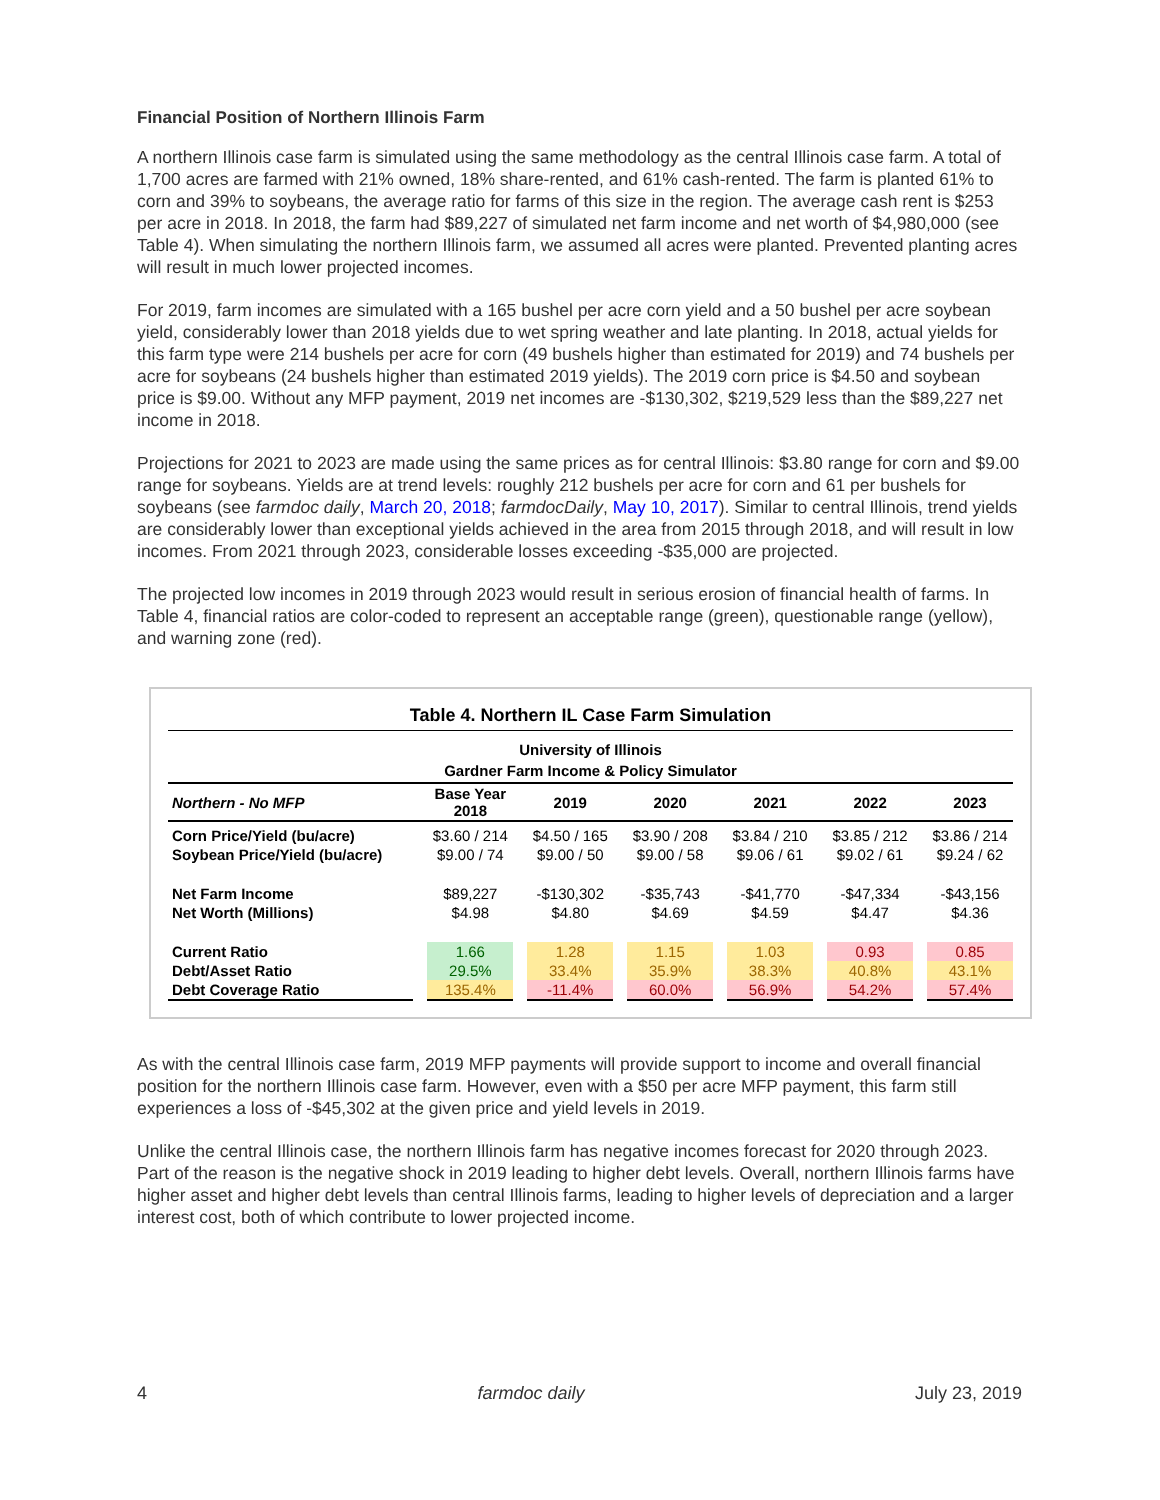Financial Position of Northern Illinois Farm
A northern Illinois case farm is simulated using the same methodology as the central Illinois case farm. A total of 1,700 acres are farmed with 21% owned, 18% share-rented, and 61% cash-rented. The farm is planted 61% to corn and 39% to soybeans, the average ratio for farms of this size in the region. The average cash rent is $253 per acre in 2018. In 2018, the farm had $89,227 of simulated net farm income and net worth of $4,980,000 (see Table 4). When simulating the northern Illinois farm, we assumed all acres were planted. Prevented planting acres will result in much lower projected incomes.
For 2019, farm incomes are simulated with a 165 bushel per acre corn yield and a 50 bushel per acre soybean yield, considerably lower than 2018 yields due to wet spring weather and late planting. In 2018, actual yields for this farm type were 214 bushels per acre for corn (49 bushels higher than estimated for 2019) and 74 bushels per acre for soybeans (24 bushels higher than estimated 2019 yields). The 2019 corn price is $4.50 and soybean price is $9.00. Without any MFP payment, 2019 net incomes are -$130,302, $219,529 less than the $89,227 net income in 2018.
Projections for 2021 to 2023 are made using the same prices as for central Illinois: $3.80 range for corn and $9.00 range for soybeans. Yields are at trend levels: roughly 212 bushels per acre for corn and 61 per bushels for soybeans (see farmdoc daily, March 20, 2018; farmdocDaily, May 10, 2017). Similar to central Illinois, trend yields are considerably lower than exceptional yields achieved in the area from 2015 through 2018, and will result in low incomes. From 2021 through 2023, considerable losses exceeding -$35,000 are projected.
The projected low incomes in 2019 through 2023 would result in serious erosion of financial health of farms. In Table 4, financial ratios are color-coded to represent an acceptable range (green), questionable range (yellow), and warning zone (red).
Table 4. Northern IL Case Farm Simulation
University of Illinois
Gardner Farm Income & Policy Simulator
| Northern - No MFP | Base Year 2018 | 2019 | 2020 | 2021 | 2022 | 2023 |
| --- | --- | --- | --- | --- | --- | --- |
| Corn Price/Yield (bu/acre) | $3.60 / 214 | $4.50 / 165 | $3.90 / 208 | $3.84 / 210 | $3.85 / 212 | $3.86 / 214 |
| Soybean Price/Yield (bu/acre) | $9.00 / 74 | $9.00 / 50 | $9.00 / 58 | $9.06 / 61 | $9.02 / 61 | $9.24 / 62 |
| Net Farm Income | $89,227 | -$130,302 | -$35,743 | -$41,770 | -$47,334 | -$43,156 |
| Net Worth (Millions) | $4.98 | $4.80 | $4.69 | $4.59 | $4.47 | $4.36 |
| Current Ratio | 1.66 | 1.28 | 1.15 | 1.03 | 0.93 | 0.85 |
| Debt/Asset Ratio | 29.5% | 33.4% | 35.9% | 38.3% | 40.8% | 43.1% |
| Debt Coverage Ratio | 135.4% | -11.4% | 60.0% | 56.9% | 54.2% | 57.4% |
As with the central Illinois case farm, 2019 MFP payments will provide support to income and overall financial position for the northern Illinois case farm. However, even with a $50 per acre MFP payment, this farm still experiences a loss of -$45,302 at the given price and yield levels in 2019.
Unlike the central Illinois case, the northern Illinois farm has negative incomes forecast for 2020 through 2023. Part of the reason is the negative shock in 2019 leading to higher debt levels. Overall, northern Illinois farms have higher asset and higher debt levels than central Illinois farms, leading to higher levels of depreciation and a larger interest cost, both of which contribute to lower projected income.
4 farmdoc daily July 23, 2019